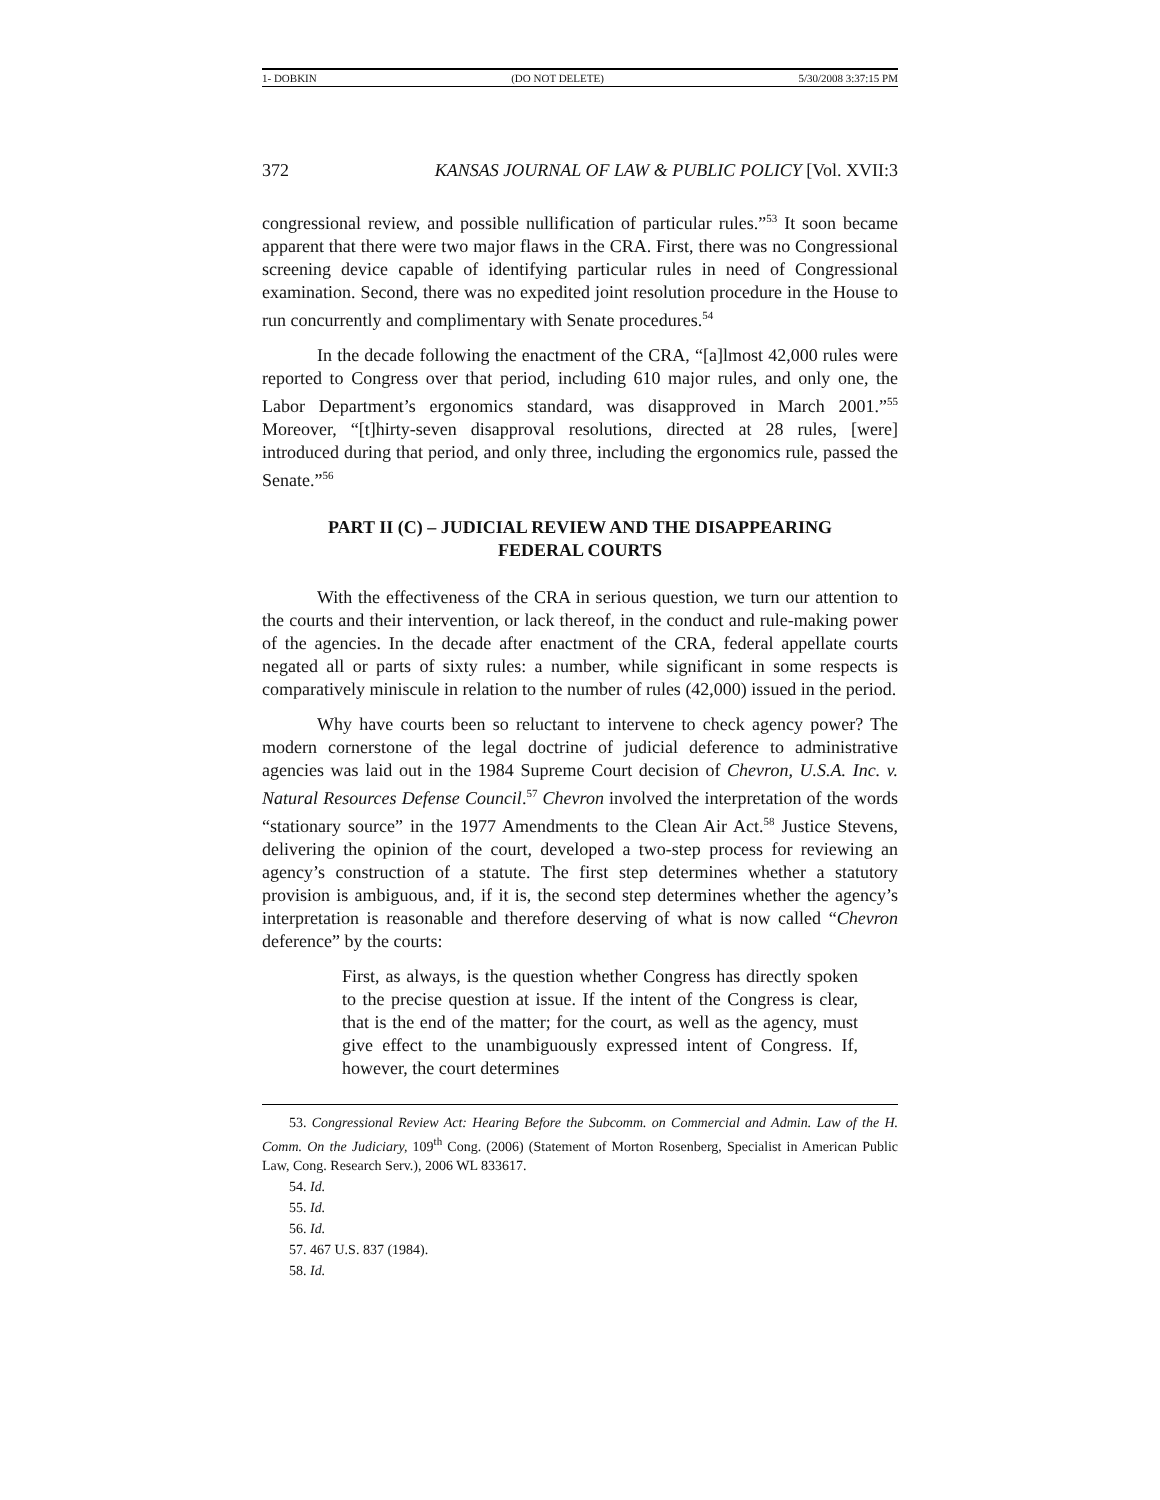1- DOBKIN (DO NOT DELETE) 5/30/2008 3:37:15 PM
372 KANSAS JOURNAL OF LAW & PUBLIC POLICY [Vol. XVII:3
congressional review, and possible nullification of particular rules.”<sup>53</sup> It soon became apparent that there were two major flaws in the CRA. First, there was no Congressional screening device capable of identifying particular rules in need of Congressional examination. Second, there was no expedited joint resolution procedure in the House to run concurrently and complimentary with Senate procedures.<sup>54</sup>
In the decade following the enactment of the CRA, “[a]lmost 42,000 rules were reported to Congress over that period, including 610 major rules, and only one, the Labor Department’s ergonomics standard, was disapproved in March 2001.”<sup>55</sup> Moreover, “[t]hirty-seven disapproval resolutions, directed at 28 rules, [were] introduced during that period, and only three, including the ergonomics rule, passed the Senate.”<sup>56</sup>
PART II (C) – JUDICIAL REVIEW AND THE DISAPPEARING FEDERAL COURTS
With the effectiveness of the CRA in serious question, we turn our attention to the courts and their intervention, or lack thereof, in the conduct and rule-making power of the agencies. In the decade after enactment of the CRA, federal appellate courts negated all or parts of sixty rules: a number, while significant in some respects is comparatively miniscule in relation to the number of rules (42,000) issued in the period.
Why have courts been so reluctant to intervene to check agency power? The modern cornerstone of the legal doctrine of judicial deference to administrative agencies was laid out in the 1984 Supreme Court decision of Chevron, U.S.A. Inc. v. Natural Resources Defense Council.<sup>57</sup> Chevron involved the interpretation of the words “stationary source” in the 1977 Amendments to the Clean Air Act.<sup>58</sup> Justice Stevens, delivering the opinion of the court, developed a two-step process for reviewing an agency’s construction of a statute. The first step determines whether a statutory provision is ambiguous, and, if it is, the second step determines whether the agency’s interpretation is reasonable and therefore deserving of what is now called “Chevron deference” by the courts:
First, as always, is the question whether Congress has directly spoken to the precise question at issue. If the intent of the Congress is clear, that is the end of the matter; for the court, as well as the agency, must give effect to the unambiguously expressed intent of Congress. If, however, the court determines
53. Congressional Review Act: Hearing Before the Subcomm. on Commercial and Admin. Law of the H. Comm. On the Judiciary, 109<sup>th</sup> Cong. (2006) (Statement of Morton Rosenberg, Specialist in American Public Law, Cong. Research Serv.), 2006 WL 833617.
54. Id.
55. Id.
56. Id.
57. 467 U.S. 837 (1984).
58. Id.